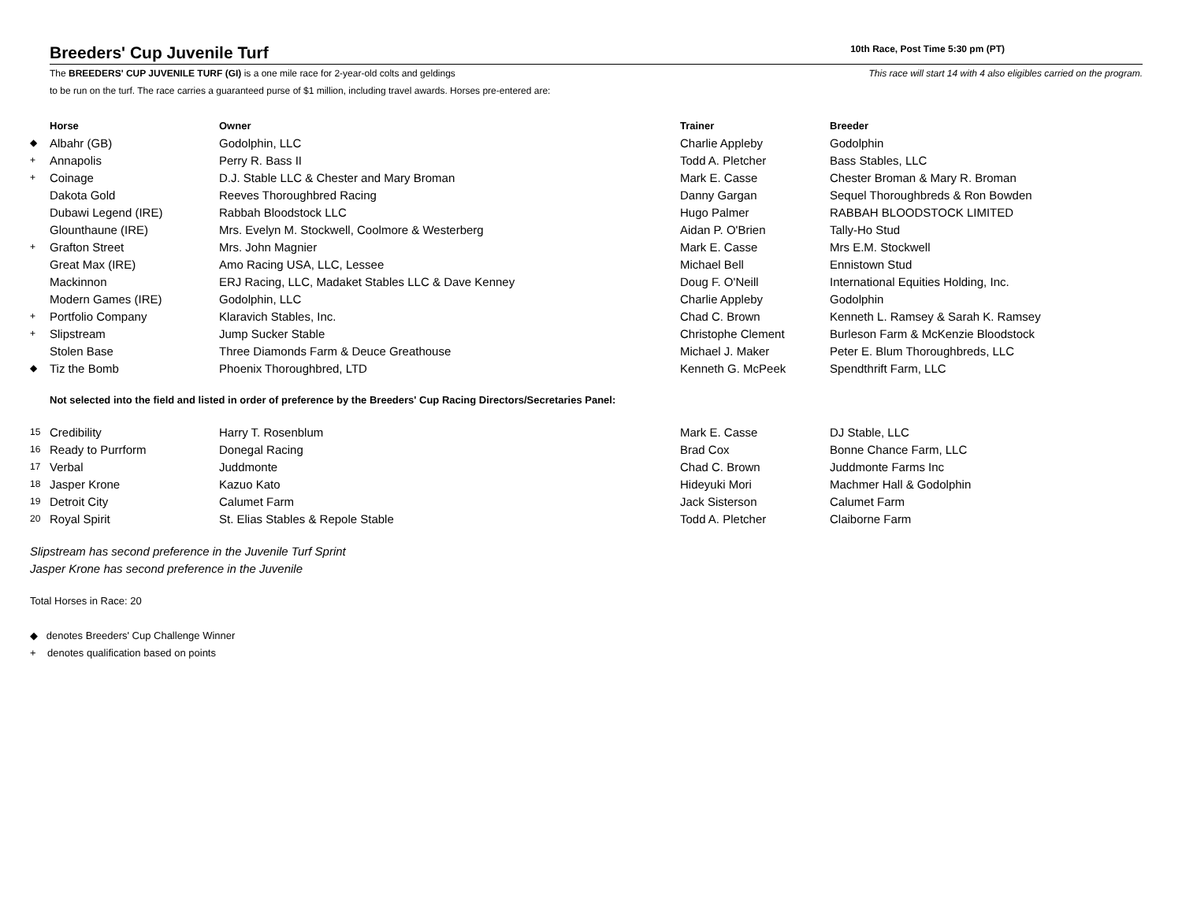Breeders' Cup Juvenile Turf
10th Race, Post Time 5:30 pm (PT)
The BREEDERS' CUP JUVENILE TURF (GI) is a one mile race for 2-year-old colts and geldings This race will start 14 with 4 also eligibles carried on the program.
to be run on the turf. The race carries a guaranteed purse of $1 million, including travel awards. Horses pre-entered are:
| | Horse | Owner | Trainer | Breeder |
| --- | --- | --- | --- | --- |
| ◆ | Albahr (GB) | Godolphin, LLC | Charlie Appleby | Godolphin |
| + | Annapolis | Perry R. Bass II | Todd A. Pletcher | Bass Stables, LLC |
| + | Coinage | D.J. Stable LLC & Chester and Mary Broman | Mark E. Casse | Chester Broman & Mary R. Broman |
| | Dakota Gold | Reeves Thoroughbred Racing | Danny Gargan | Sequel Thoroughbreds & Ron Bowden |
| | Dubawi Legend (IRE) | Rabbah Bloodstock LLC | Hugo Palmer | RABBAH BLOODSTOCK LIMITED |
| | Glounthaune (IRE) | Mrs. Evelyn M. Stockwell, Coolmore & Westerberg | Aidan P. O'Brien | Tally-Ho Stud |
| + | Grafton Street | Mrs. John Magnier | Mark E. Casse | Mrs E.M. Stockwell |
| | Great Max (IRE) | Amo Racing USA, LLC, Lessee | Michael Bell | Ennistown Stud |
| | Mackinnon | ERJ Racing, LLC, Madaket Stables LLC & Dave Kenney | Doug F. O'Neill | International Equities Holding, Inc. |
| | Modern Games (IRE) | Godolphin, LLC | Charlie Appleby | Godolphin |
| + | Portfolio Company | Klaravich Stables, Inc. | Chad C. Brown | Kenneth L. Ramsey & Sarah K. Ramsey |
| + | Slipstream | Jump Sucker Stable | Christophe Clement | Burleson Farm & McKenzie Bloodstock |
| | Stolen Base | Three Diamonds Farm & Deuce Greathouse | Michael J. Maker | Peter E. Blum Thoroughbreds, LLC |
| ◆ | Tiz the Bomb | Phoenix Thoroughbred, LTD | Kenneth G. McPeek | Spendthrift Farm, LLC |
Not selected into the field and listed in order of preference by the Breeders' Cup Racing Directors/Secretaries Panel:
| 15 | Credibility | Harry T. Rosenblum | Mark E. Casse | DJ Stable, LLC |
| 16 | Ready to Purrform | Donegal Racing | Brad Cox | Bonne Chance Farm, LLC |
| 17 | Verbal | Juddmonte | Chad C. Brown | Juddmonte Farms Inc |
| 18 | Jasper Krone | Kazuo Kato | Hideyuki Mori | Machmer Hall & Godolphin |
| 19 | Detroit City | Calumet Farm | Jack Sisterson | Calumet Farm |
| 20 | Royal Spirit | St. Elias Stables & Repole Stable | Todd A. Pletcher | Claiborne Farm |
Slipstream has second preference in the Juvenile Turf Sprint
Jasper Krone has second preference in the Juvenile
Total Horses in Race: 20
◆ denotes Breeders' Cup Challenge Winner
+ denotes qualification based on points